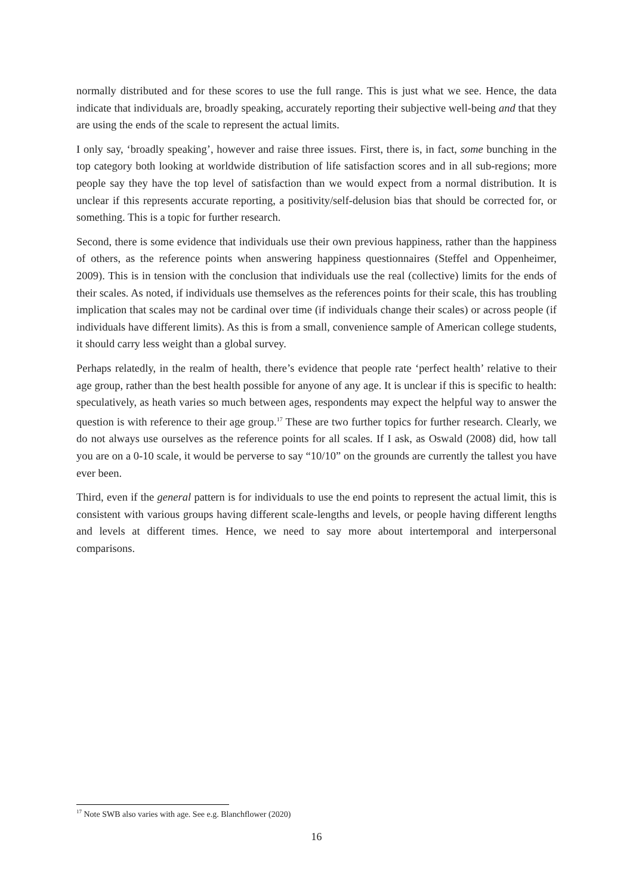normally distributed and for these scores to use the full range. This is just what we see. Hence, the data indicate that individuals are, broadly speaking, accurately reporting their subjective well-being and that they are using the ends of the scale to represent the actual limits.
I only say, ‘broadly speaking’, however and raise three issues. First, there is, in fact, some bunching in the top category both looking at worldwide distribution of life satisfaction scores and in all sub-regions; more people say they have the top level of satisfaction than we would expect from a normal distribution. It is unclear if this represents accurate reporting, a positivity/self-delusion bias that should be corrected for, or something. This is a topic for further research.
Second, there is some evidence that individuals use their own previous happiness, rather than the happiness of others, as the reference points when answering happiness questionnaires (Steffel and Oppenheimer, 2009). This is in tension with the conclusion that individuals use the real (collective) limits for the ends of their scales. As noted, if individuals use themselves as the references points for their scale, this has troubling implication that scales may not be cardinal over time (if individuals change their scales) or across people (if individuals have different limits). As this is from a small, convenience sample of American college students, it should carry less weight than a global survey.
Perhaps relatedly, in the realm of health, there’s evidence that people rate ‘perfect health’ relative to their age group, rather than the best health possible for anyone of any age. It is unclear if this is specific to health: speculatively, as heath varies so much between ages, respondents may expect the helpful way to answer the question is with reference to their age group.<sup>17</sup> These are two further topics for further research. Clearly, we do not always use ourselves as the reference points for all scales. If I ask, as Oswald (2008) did, how tall you are on a 0-10 scale, it would be perverse to say “10/10” on the grounds are currently the tallest you have ever been.
Third, even if the general pattern is for individuals to use the end points to represent the actual limit, this is consistent with various groups having different scale-lengths and levels, or people having different lengths and levels at different times. Hence, we need to say more about intertemporal and interpersonal comparisons.
<sup>17</sup> Note SWB also varies with age. See e.g. Blanchflower (2020)
16